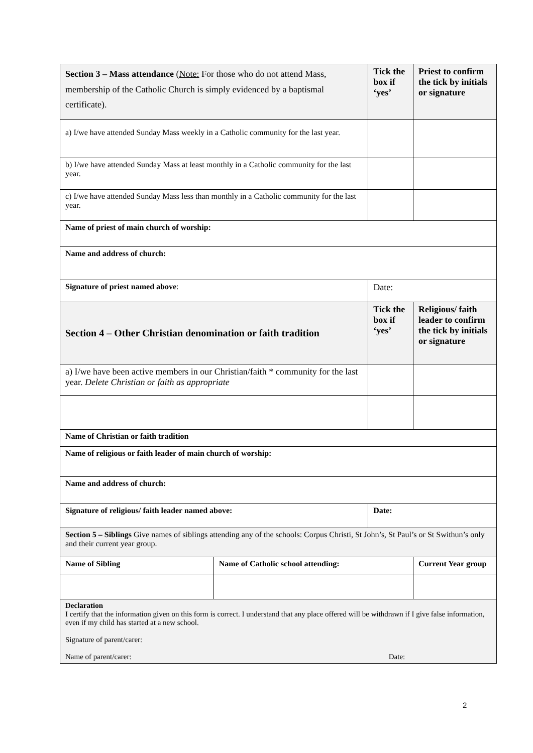| Section 3 – Mass attendance ( Note: For those who do not attend Mass, membership of the Catholic Church is simply evidenced by a baptismal certificate). | | Tick the box if ‘yes’ | Priest to confirm the tick by initials or signature |
| a) I/we have attended Sunday Mass weekly in a Catholic community for the last year. | | | |
| b) I/we have attended Sunday Mass at least monthly in a Catholic community for the last year. | | | |
| c) I/we have attended Sunday Mass less than monthly in a Catholic community for the last year. | | | |
| Name of priest of main church of worship: | | | |
| Name and address of church: | | | |
| Signature of priest named above : | | Date: | |
| Section 4 – Other Christian denomination or faith tradition | | Tick the box if ‘yes’ | Religious/ faith leader to confirm the tick by initials or signature |
| a) I/we have been active members in our Christian/faith * community for the last year. Delete Christian or faith as appropriate | | | |
| Name of Christian or faith tradition | | | |
| Name of religious or faith leader of main church of worship: | | | |
| Name and address of church: | | | |
| Signature of religious/ faith leader named above: | | Date: | |
| Section 5 – Siblings Give names of siblings attending any of the schools: Corpus Christi, St John’s, St Paul’s or St Swithun’s only and their current year group. | | | |
| Name of Sibling | Name of Catholic school attending: | | Current Year group |
| Declaration I certify that the information given on this form is correct. I understand that any place offered will be withdrawn if I give false information, even if my child has started at a new school. Signature of parent/carer: Name of parent/carer: Date: | | | |
2